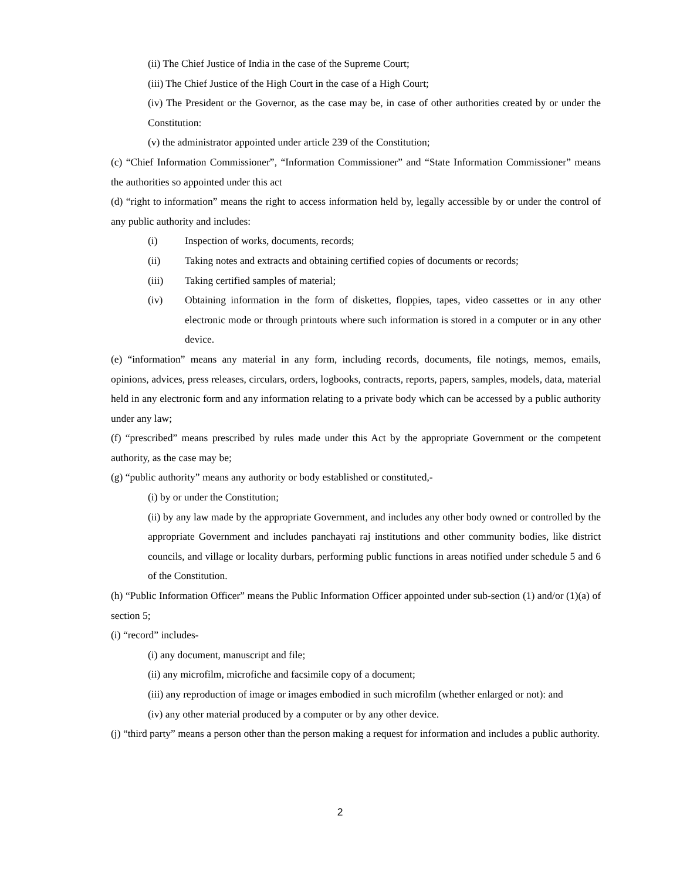(ii) The Chief Justice of India in the case of the Supreme Court;
(iii) The Chief Justice of the High Court in the case of a High Court;
(iv) The President or the Governor, as the case may be, in case of other authorities created by or under the Constitution:
(v) the administrator appointed under article 239 of the Constitution;
(c) “Chief Information Commissioner”, “Information Commissioner” and “State Information Commissioner” means the authorities so appointed under this act
(d) “right to information” means the right to access information held by, legally accessible by or under the control of any public authority and includes:
(i) Inspection of works, documents, records;
(ii) Taking notes and extracts and obtaining certified copies of documents or records;
(iii) Taking certified samples of material;
(iv) Obtaining information in the form of diskettes, floppies, tapes, video cassettes or in any other electronic mode or through printouts where such information is stored in a computer or in any other device.
(e) “information” means any material in any form, including records, documents, file notings, memos, emails, opinions, advices, press releases, circulars, orders, logbooks, contracts, reports, papers, samples, models, data, material held in any electronic form and any information relating to a private body which can be accessed by a public authority under any law;
(f) “prescribed” means prescribed by rules made under this Act by the appropriate Government or the competent authority, as the case may be;
(g) “public authority” means any authority or body established or constituted,-
(i) by or under the Constitution;
(ii) by any law made by the appropriate Government, and includes any other body owned or controlled by the appropriate Government and includes panchayati raj institutions and other community bodies, like district councils, and village or locality durbars, performing public functions in areas notified under schedule 5 and 6 of the Constitution.
(h) “Public Information Officer” means the Public Information Officer appointed under sub-section (1) and/or (1)(a) of section 5;
(i) “record” includes-
(i) any document, manuscript and file;
(ii) any microfilm, microfiche and facsimile copy of a document;
(iii) any reproduction of image or images embodied in such microfilm (whether enlarged or not): and
(iv) any other material produced by a computer or by any other device.
(j) “third party” means a person other than the person making a request for information and includes a public authority.
2